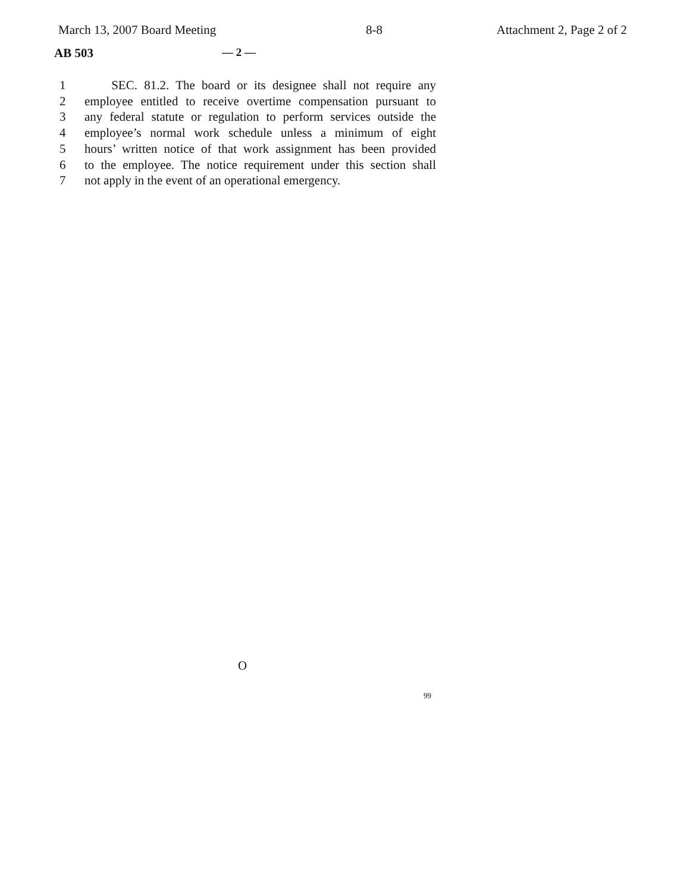March 13, 2007 Board Meeting 8-8 Attachment 2, Page 2 of 2
AB 503 — 2 —
| 1 | SEC. 81.2. The board or its designee shall not require any |
| 2 | employee entitled to receive overtime compensation pursuant to |
| 3 | any federal statute or regulation to perform services outside the |
| 4 | employee’s normal work schedule unless a minimum of eight |
| 5 | hours’ written notice of that work assignment has been provided |
| 6 | to the employee. The notice requirement under this section shall |
| 7 | not apply in the event of an operational emergency. |
O
99